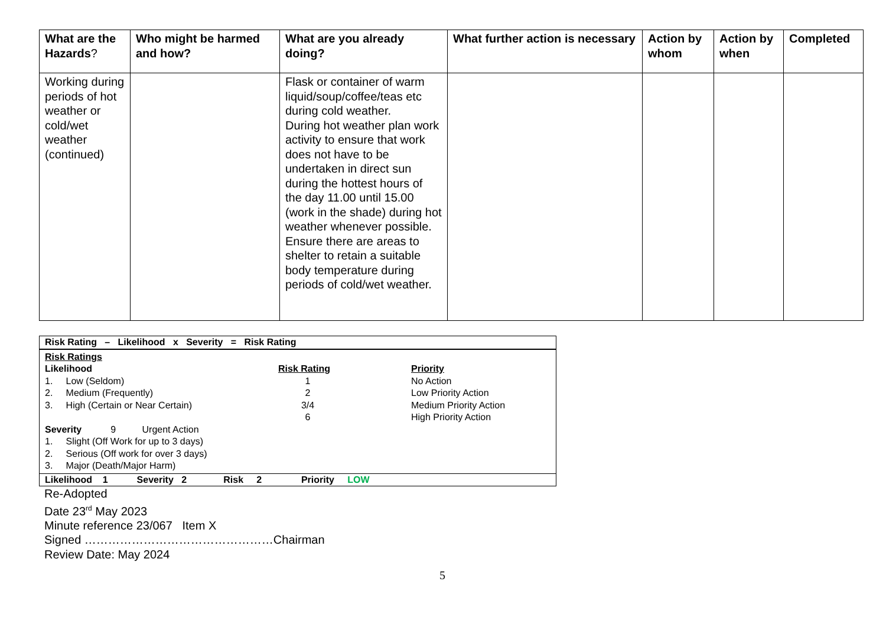| What are the Hazards ? | Who might be harmed and how? | What are you already doing? | What further action is necessary | Action by whom | Action by when | Completed |
| --- | --- | --- | --- | --- | --- | --- |
| Working during periods of hot weather or cold/wet weather (continued) | | Flask or container of warm liquid/soup/coffee/teas etc during cold weather. During hot weather plan work activity to ensure that work does not have to be undertaken in direct sun during the hottest hours of the day 11.00 until 15.00 (work in the shade) during hot weather whenever possible. Ensure there are areas to shelter to retain a suitable body temperature during periods of cold/wet weather. | | | | |
Risk Rating – Likelihood x Severity = Risk Rating
Risk Ratings
Likelihood
1. Low (Seldom)
2. Medium (Frequently)
3. High (Certain or Near Certain)
Severity 9 Urgent Action
1. Slight (Off Work for up to 3 days)
2. Serious (Off work for over 3 days)
3. Major (Death/Major Harm)
Risk Rating
1
2
3/4
6
Priority
No Action
Low Priority Action
Medium Priority Action
High Priority Action
Likelihood 1 Severity 2 Risk 2 Priority LOW
Re-Adopted
Date 23<sup>rd</sup> May 2023
Minute reference 23/067 Item X
Signed …………………………………………Chairman
Review Date: May 2024
5